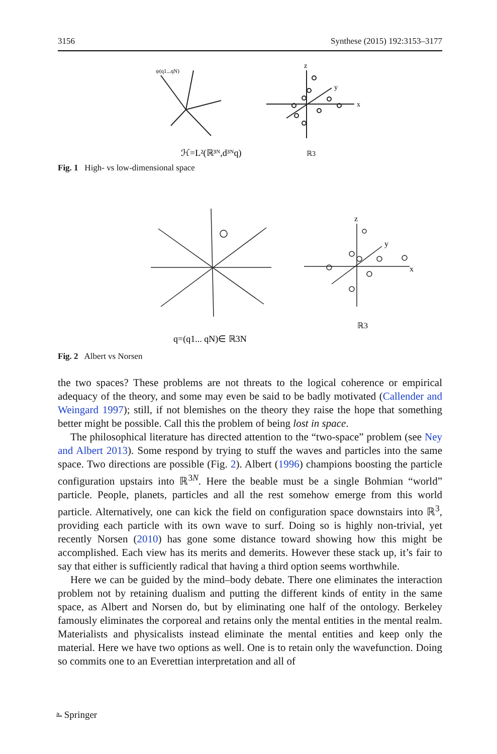3156 Synthese (2015) 192:3153–3177
ψ(q1...qN)
z
x
y
ℋ=L²(ℝ³ᴺ,d³ᴺq)
ℝ3
Fig. 1 High- vs low-dimensional space
z
x
y
ℝ3
q=(q1... qN)∈ ℝ3N
Fig. 2 Albert vs Norsen
the two spaces? These problems are not threats to the logical coherence or empirical adequacy of the theory, and some may even be said to be badly motivated (Callender and Weingard 1997); still, if not blemishes on the theory they raise the hope that something better might be possible. Call this the problem of being lost in space.
The philosophical literature has directed attention to the “two-space” problem (see Ney and Albert 2013). Some respond by trying to stuff the waves and particles into the same space. Two directions are possible (Fig. 2). Albert (1996) champions boosting the particle configuration upstairs into ℝ<sup>3N</sup>. Here the beable must be a single Bohmian “world” particle. People, planets, particles and all the rest somehow emerge from this world particle. Alternatively, one can kick the field on configuration space downstairs into ℝ<sup>3</sup>, providing each particle with its own wave to surf. Doing so is highly non-trivial, yet recently Norsen (2010) has gone some distance toward showing how this might be accomplished. Each view has its merits and demerits. However these stack up, it’s fair to say that either is sufficiently radical that having a third option seems worthwhile.
Here we can be guided by the mind–body debate. There one eliminates the interaction problem not by retaining dualism and putting the different kinds of entity in the same space, as Albert and Norsen do, but by eliminating one half of the ontology. Berkeley famously eliminates the corporeal and retains only the mental entities in the mental realm. Materialists and physicalists instead eliminate the mental entities and keep only the material. Here we have two options as well. One is to retain only the wavefunction. Doing so commits one to an Everettian interpretation and all of
⎁ Springer